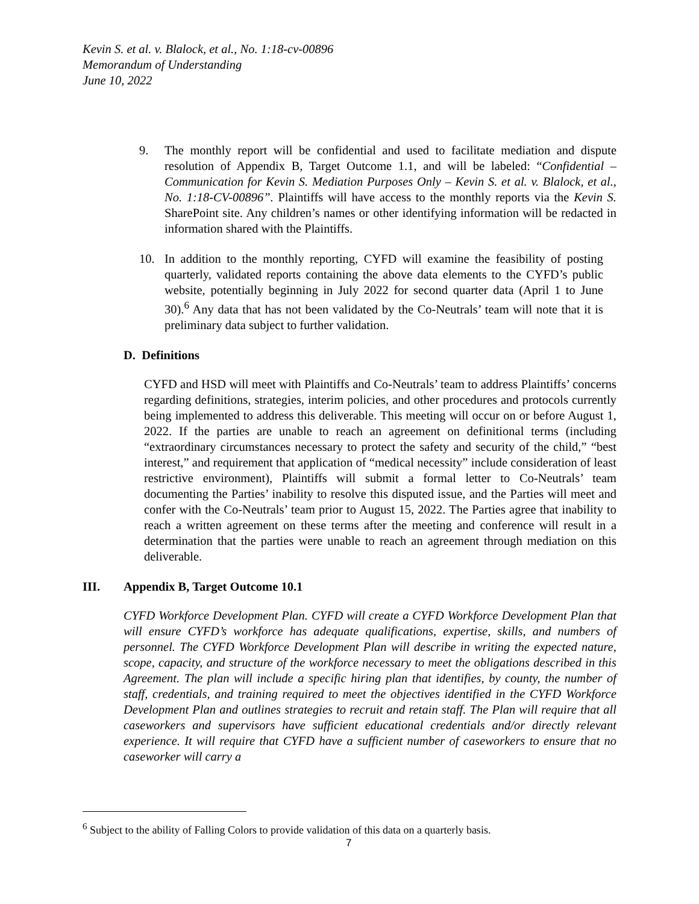Kevin S. et al. v. Blalock, et al., No. 1:18-cv-00896
Memorandum of Understanding
June 10, 2022
9. The monthly report will be confidential and used to facilitate mediation and dispute resolution of Appendix B, Target Outcome 1.1, and will be labeled: “Confidential – Communication for Kevin S. Mediation Purposes Only – Kevin S. et al. v. Blalock, et al., No. 1:18-CV-00896”. Plaintiffs will have access to the monthly reports via the Kevin S. SharePoint site. Any children’s names or other identifying information will be redacted in information shared with the Plaintiffs.
10. In addition to the monthly reporting, CYFD will examine the feasibility of posting quarterly, validated reports containing the above data elements to the CYFD’s public website, potentially beginning in July 2022 for second quarter data (April 1 to June 30).<sup>6</sup> Any data that has not been validated by the Co-Neutrals’ team will note that it is preliminary data subject to further validation.
D. Definitions
CYFD and HSD will meet with Plaintiffs and Co-Neutrals’ team to address Plaintiffs’ concerns regarding definitions, strategies, interim policies, and other procedures and protocols currently being implemented to address this deliverable. This meeting will occur on or before August 1, 2022. If the parties are unable to reach an agreement on definitional terms (including “extraordinary circumstances necessary to protect the safety and security of the child,” “best interest,” and requirement that application of “medical necessity” include consideration of least restrictive environment), Plaintiffs will submit a formal letter to Co-Neutrals’ team documenting the Parties’ inability to resolve this disputed issue, and the Parties will meet and confer with the Co-Neutrals’ team prior to August 15, 2022. The Parties agree that inability to reach a written agreement on these terms after the meeting and conference will result in a determination that the parties were unable to reach an agreement through mediation on this deliverable.
III. Appendix B, Target Outcome 10.1
CYFD Workforce Development Plan. CYFD will create a CYFD Workforce Development Plan that will ensure CYFD’s workforce has adequate qualifications, expertise, skills, and numbers of personnel. The CYFD Workforce Development Plan will describe in writing the expected nature, scope, capacity, and structure of the workforce necessary to meet the obligations described in this Agreement. The plan will include a specific hiring plan that identifies, by county, the number of staff, credentials, and training required to meet the objectives identified in the CYFD Workforce Development Plan and outlines strategies to recruit and retain staff. The Plan will require that all caseworkers and supervisors have sufficient educational credentials and/or directly relevant experience. It will require that CYFD have a sufficient number of caseworkers to ensure that no caseworker will carry a
<sup>6</sup> Subject to the ability of Falling Colors to provide validation of this data on a quarterly basis.
7